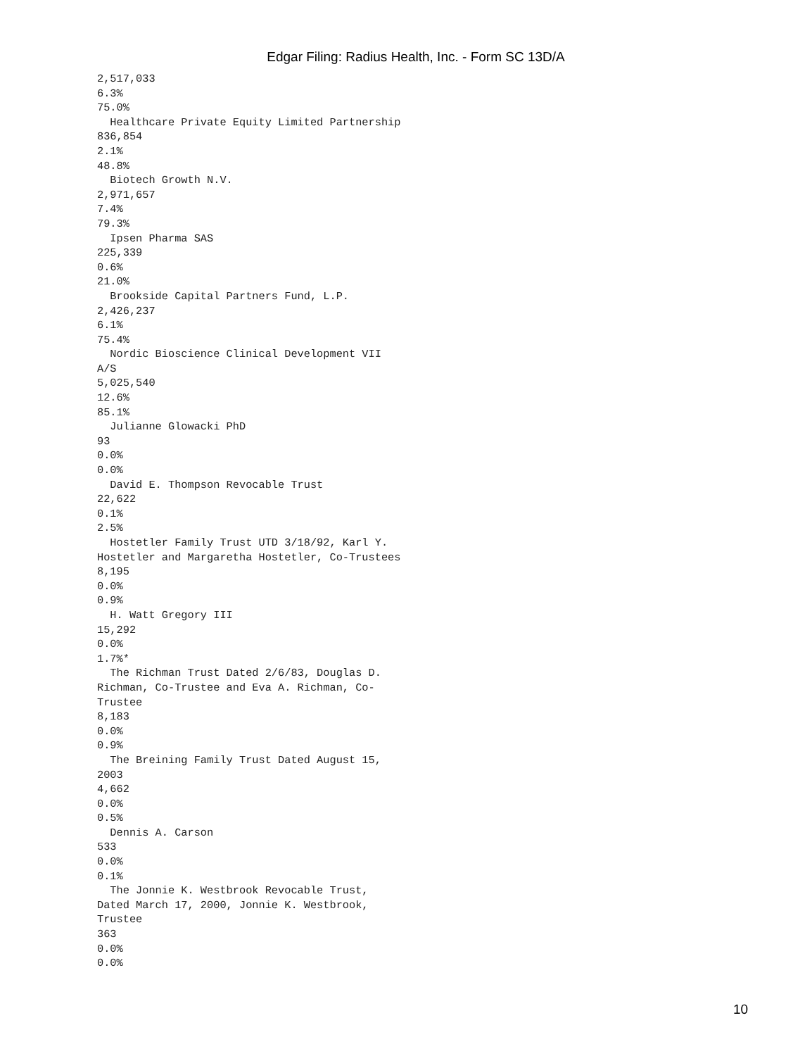Edgar Filing: Radius Health, Inc. - Form SC 13D/A
2,517,033
6.3%
75.0%
  Healthcare Private Equity Limited Partnership
836,854
2.1%
48.8%
  Biotech Growth N.V.
2,971,657
7.4%
79.3%
  Ipsen Pharma SAS
225,339
0.6%
21.0%
  Brookside Capital Partners Fund, L.P.
2,426,237
6.1%
75.4%
  Nordic Bioscience Clinical Development VII
A/S
5,025,540
12.6%
85.1%
  Julianne Glowacki PhD
93
0.0%
0.0%
  David E. Thompson Revocable Trust
22,622
0.1%
2.5%
  Hostetler Family Trust UTD 3/18/92, Karl Y.
Hostetler and Margaretha Hostetler, Co-Trustees
8,195
0.0%
0.9%
  H. Watt Gregory III
15,292
0.0%
1.7%*
  The Richman Trust Dated 2/6/83, Douglas D.
Richman, Co-Trustee and Eva A. Richman, Co-
Trustee
8,183
0.0%
0.9%
  The Breining Family Trust Dated August 15,
2003
4,662
0.0%
0.5%
  Dennis A. Carson
533
0.0%
0.1%
  The Jonnie K. Westbrook Revocable Trust,
Dated March 17, 2000, Jonnie K. Westbrook,
Trustee
363
0.0%
0.0%
10